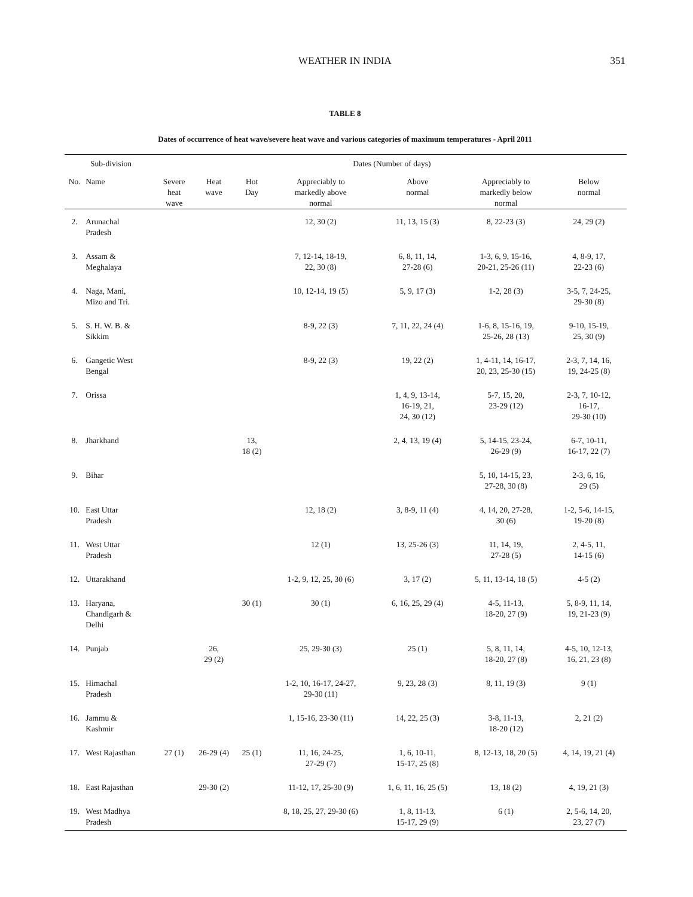WEATHER IN INDIA
351
TABLE 8
Dates of occurrence of heat wave/severe heat wave and various categories of maximum temperatures - April 2011
| Sub-division | | Dates (Number of days) | | | | | | |
| --- | --- | --- | --- | --- | --- | --- | --- | --- |
| No. | Name | Severe heat wave | Heat wave | Hot Day | Appreciably to markedly above normal | Above normal | Appreciably to markedly below normal | Below normal |
| 2. | Arunachal Pradesh | | | | 12, 30 (2) | 11, 13, 15 (3) | 8, 22-23 (3) | 24, 29 (2) |
| 3. | Assam & Meghalaya | | | | 7, 12-14, 18-19, 22, 30 (8) | 6, 8, 11, 14, 27-28 (6) | 1-3, 6, 9, 15-16, 20-21, 25-26 (11) | 4, 8-9, 17, 22-23 (6) |
| 4. | Naga, Mani, Mizo and Tri. | | | | 10, 12-14, 19 (5) | 5, 9, 17 (3) | 1-2, 28 (3) | 3-5, 7, 24-25, 29-30 (8) |
| 5. | S. H. W. B. & Sikkim | | | | 8-9, 22 (3) | 7, 11, 22, 24 (4) | 1-6, 8, 15-16, 19, 25-26, 28 (13) | 9-10, 15-19, 25, 30 (9) |
| 6. | Gangetic West Bengal | | | | 8-9, 22 (3) | 19, 22 (2) | 1, 4-11, 14, 16-17, 20, 23, 25-30 (15) | 2-3, 7, 14, 16, 19, 24-25 (8) |
| 7. | Orissa | | | | | 1, 4, 9, 13-14, 16-19, 21, 24, 30 (12) | 5-7, 15, 20, 23-29 (12) | 2-3, 7, 10-12, 16-17, 29-30 (10) |
| 8. | Jharkhand | | | 13, 18 (2) | | 2, 4, 13, 19 (4) | 5, 14-15, 23-24, 26-29 (9) | 6-7, 10-11, 16-17, 22 (7) |
| 9. | Bihar | | | | | | 5, 10, 14-15, 23, 27-28, 30 (8) | 2-3, 6, 16, 29 (5) |
| 10. | East Uttar Pradesh | | | | 12, 18 (2) | 3, 8-9, 11 (4) | 4, 14, 20, 27-28, 30 (6) | 1-2, 5-6, 14-15, 19-20 (8) |
| 11. | West Uttar Pradesh | | | | 12 (1) | 13, 25-26 (3) | 11, 14, 19, 27-28 (5) | 2, 4-5, 11, 14-15 (6) |
| 12. | Uttarakhand | | | | 1-2, 9, 12, 25, 30 (6) | 3, 17 (2) | 5, 11, 13-14, 18 (5) | 4-5 (2) |
| 13. | Haryana, Chandigarh & Delhi | | | 30 (1) | 30 (1) | 6, 16, 25, 29 (4) | 4-5, 11-13, 18-20, 27 (9) | 5, 8-9, 11, 14, 19, 21-23 (9) |
| 14. | Punjab | | 26, 29 (2) | | 25, 29-30 (3) | 25 (1) | 5, 8, 11, 14, 18-20, 27 (8) | 4-5, 10, 12-13, 16, 21, 23 (8) |
| 15. | Himachal Pradesh | | | | 1-2, 10, 16-17, 24-27, 29-30 (11) | 9, 23, 28 (3) | 8, 11, 19 (3) | 9 (1) |
| 16. | Jammu & Kashmir | | | | 1, 15-16, 23-30 (11) | 14, 22, 25 (3) | 3-8, 11-13, 18-20 (12) | 2, 21 (2) |
| 17. | West Rajasthan | 27 (1) | 26-29 (4) | 25 (1) | 11, 16, 24-25, 27-29 (7) | 1, 6, 10-11, 15-17, 25 (8) | 8, 12-13, 18, 20 (5) | 4, 14, 19, 21 (4) |
| 18. | East Rajasthan | | 29-30 (2) | | 11-12, 17, 25-30 (9) | 1, 6, 11, 16, 25 (5) | 13, 18 (2) | 4, 19, 21 (3) |
| 19. | West Madhya Pradesh | | | | 8, 18, 25, 27, 29-30 (6) | 1, 8, 11-13, 15-17, 29 (9) | 6 (1) | 2, 5-6, 14, 20, 23, 27 (7) |